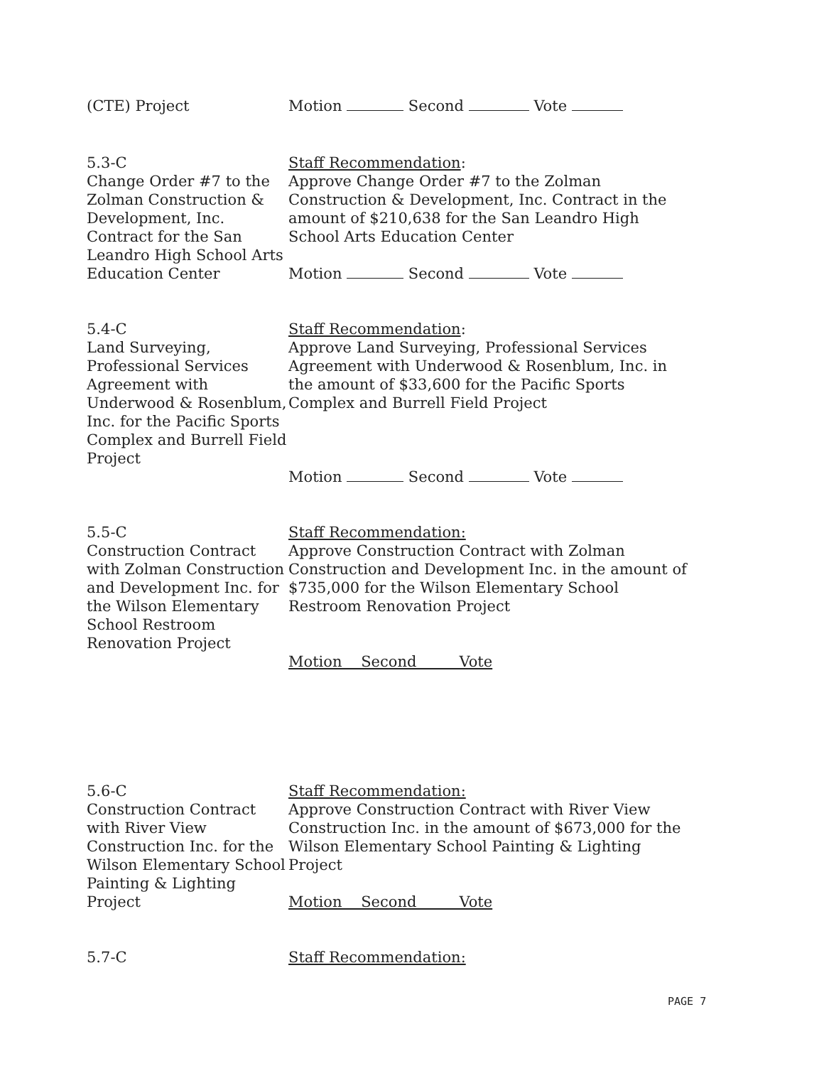(CTE) Project Motion Second Vote
5.3-C
Change Order #7 to the Zolman Construction & Development, Inc. Contract for the San Leandro High School Arts Education Center
Staff Recommendation:
Approve Change Order #7 to the Zolman Construction & Development, Inc. Contract in the amount of $210,638 for the San Leandro High School Arts Education Center
Motion Second Vote
5.4-C
Land Surveying, Professional Services Agreement with Underwood & Rosenblum, Inc. for the Pacific Sports Complex and Burrell Field Project
Staff Recommendation:
Approve Land Surveying, Professional Services Agreement with Underwood & Rosenblum, Inc. in the amount of $33,600 for the Pacific Sports Complex and Burrell Field Project
Motion Second Vote
5.5-C
Construction Contract with Zolman Construction and Development Inc. for the Wilson Elementary School Restroom Renovation Project
Staff Recommendation:
Approve Construction Contract with Zolman Construction and Development Inc. in the amount of $735,000 for the Wilson Elementary School Restroom Renovation Project
Motion Second Vote
5.6-C
Construction Contract with River View Construction Inc. for the Wilson Elementary School Painting & Lighting Project
Staff Recommendation:
Approve Construction Contract with River View Construction Inc. in the amount of $673,000 for the Wilson Elementary School Painting & Lighting Project
Motion Second Vote
5.7-C Staff Recommendation:
PAGE 7